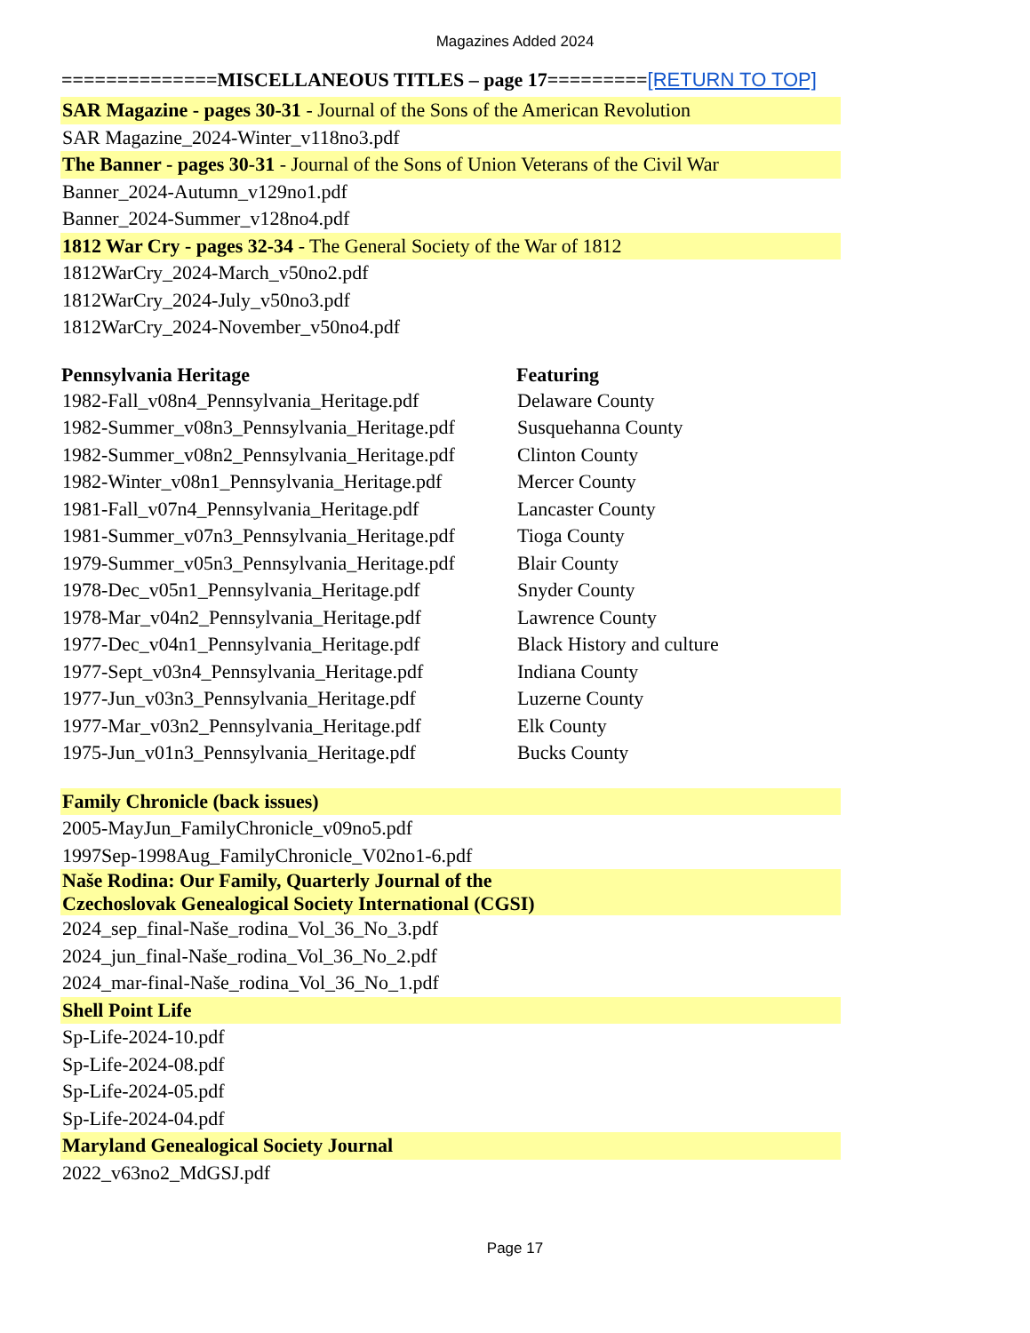Magazines Added 2024
==============MISCELLANEOUS TITLES – page 17=========[RETURN TO TOP]
| SAR Magazine - pages 30-31 - Journal of the Sons of the American Revolution | |
| SAR Magazine_2024-Winter_v118no3.pdf | |
| The Banner - pages 30-31 - Journal of the Sons of Union Veterans of the Civil War | |
| Banner_2024-Autumn_v129no1.pdf | |
| Banner_2024-Summer_v128no4.pdf | |
| 1812 War Cry - pages 32-34 - The General Society of the War of 1812 | |
| 1812WarCry_2024-March_v50no2.pdf | |
| 1812WarCry_2024-July_v50no3.pdf | |
| 1812WarCry_2024-November_v50no4.pdf | |
| Pennsylvania Heritage | Featuring |
| 1982-Fall_v08n4_Pennsylvania_Heritage.pdf | Delaware County |
| 1982-Summer_v08n3_Pennsylvania_Heritage.pdf | Susquehanna County |
| 1982-Summer_v08n2_Pennsylvania_Heritage.pdf | Clinton County |
| 1982-Winter_v08n1_Pennsylvania_Heritage.pdf | Mercer County |
| 1981-Fall_v07n4_Pennsylvania_Heritage.pdf | Lancaster County |
| 1981-Summer_v07n3_Pennsylvania_Heritage.pdf | Tioga County |
| 1979-Summer_v05n3_Pennsylvania_Heritage.pdf | Blair County |
| 1978-Dec_v05n1_Pennsylvania_Heritage.pdf | Snyder County |
| 1978-Mar_v04n2_Pennsylvania_Heritage.pdf | Lawrence County |
| 1977-Dec_v04n1_Pennsylvania_Heritage.pdf | Black History and culture |
| 1977-Sept_v03n4_Pennsylvania_Heritage.pdf | Indiana County |
| 1977-Jun_v03n3_Pennsylvania_Heritage.pdf | Luzerne County |
| 1977-Mar_v03n2_Pennsylvania_Heritage.pdf | Elk County |
| 1975-Jun_v01n3_Pennsylvania_Heritage.pdf | Bucks County |
| Family Chronicle (back issues) | |
| 2005-MayJun_FamilyChronicle_v09no5.pdf | |
| 1997Sep-1998Aug_FamilyChronicle_V02no1-6.pdf | |
| Naše Rodina: Our Family, Quarterly Journal of the Czechoslovak Genealogical Society International (CGSI) | |
| 2024_sep_final-Naše_rodina_Vol_36_No_3.pdf | |
| 2024_jun_final-Naše_rodina_Vol_36_No_2.pdf | |
| 2024_mar-final-Naše_rodina_Vol_36_No_1.pdf | |
| Shell Point Life | |
| Sp-Life-2024-10.pdf | |
| Sp-Life-2024-08.pdf | |
| Sp-Life-2024-05.pdf | |
| Sp-Life-2024-04.pdf | |
| Maryland Genealogical Society Journal | |
| 2022_v63no2_MdGSJ.pdf | |
Page 17